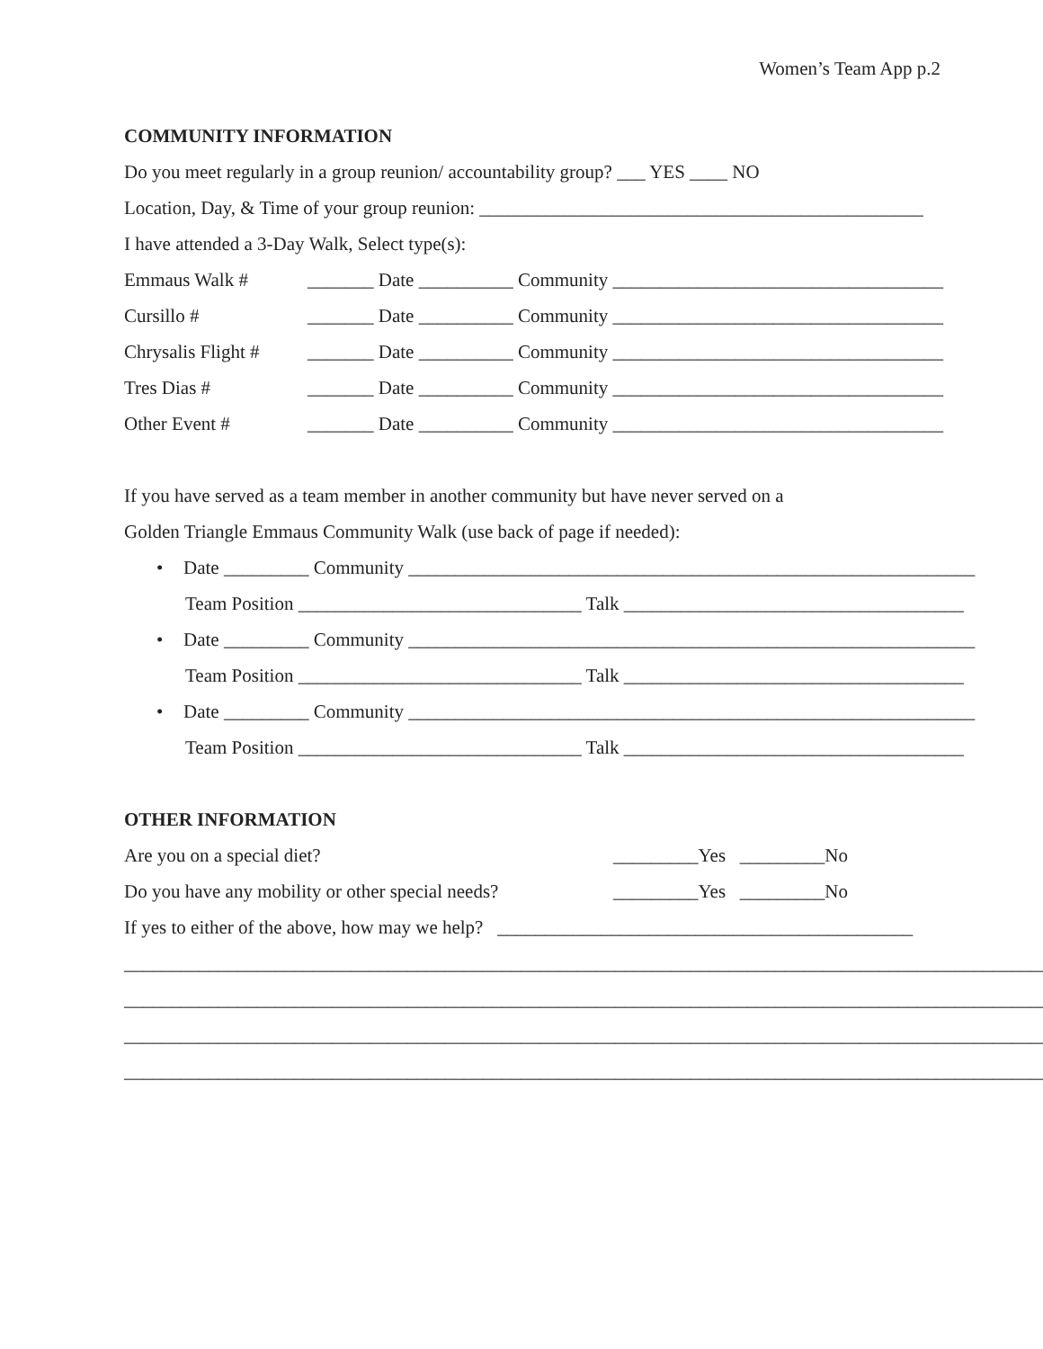Women’s Team App p.2
COMMUNITY INFORMATION
Do you meet regularly in a group reunion/ accountability group? ___ YES ____ NO
Location, Day, & Time of your group reunion: _______________________________________________
I have attended a 3-Day Walk, Select type(s):
Emmaus Walk # _______ Date __________ Community ___________________________________
Cursillo # _______ Date __________ Community ___________________________________
Chrysalis Flight # _______ Date __________ Community ___________________________________
Tres Dias # _______ Date __________ Community ___________________________________
Other Event # _______ Date __________ Community ___________________________________
If you have served as a team member in another community but have never served on a
Golden Triangle Emmaus Community Walk (use back of page if needed):
• Date _________ Community ____________________________________________________________
Team Position ______________________________ Talk ____________________________________
• Date _________ Community ____________________________________________________________
Team Position ______________________________ Talk ____________________________________
• Date _________ Community ____________________________________________________________
Team Position ______________________________ Talk ____________________________________
OTHER INFORMATION
Are you on a special diet? _________Yes _________No
Do you have any mobility or other special needs? _________Yes _________No
If yes to either of the above, how may we help? ____________________________________________
__________________________________________________________________________________________________
__________________________________________________________________________________________________
__________________________________________________________________________________________________
__________________________________________________________________________________________________